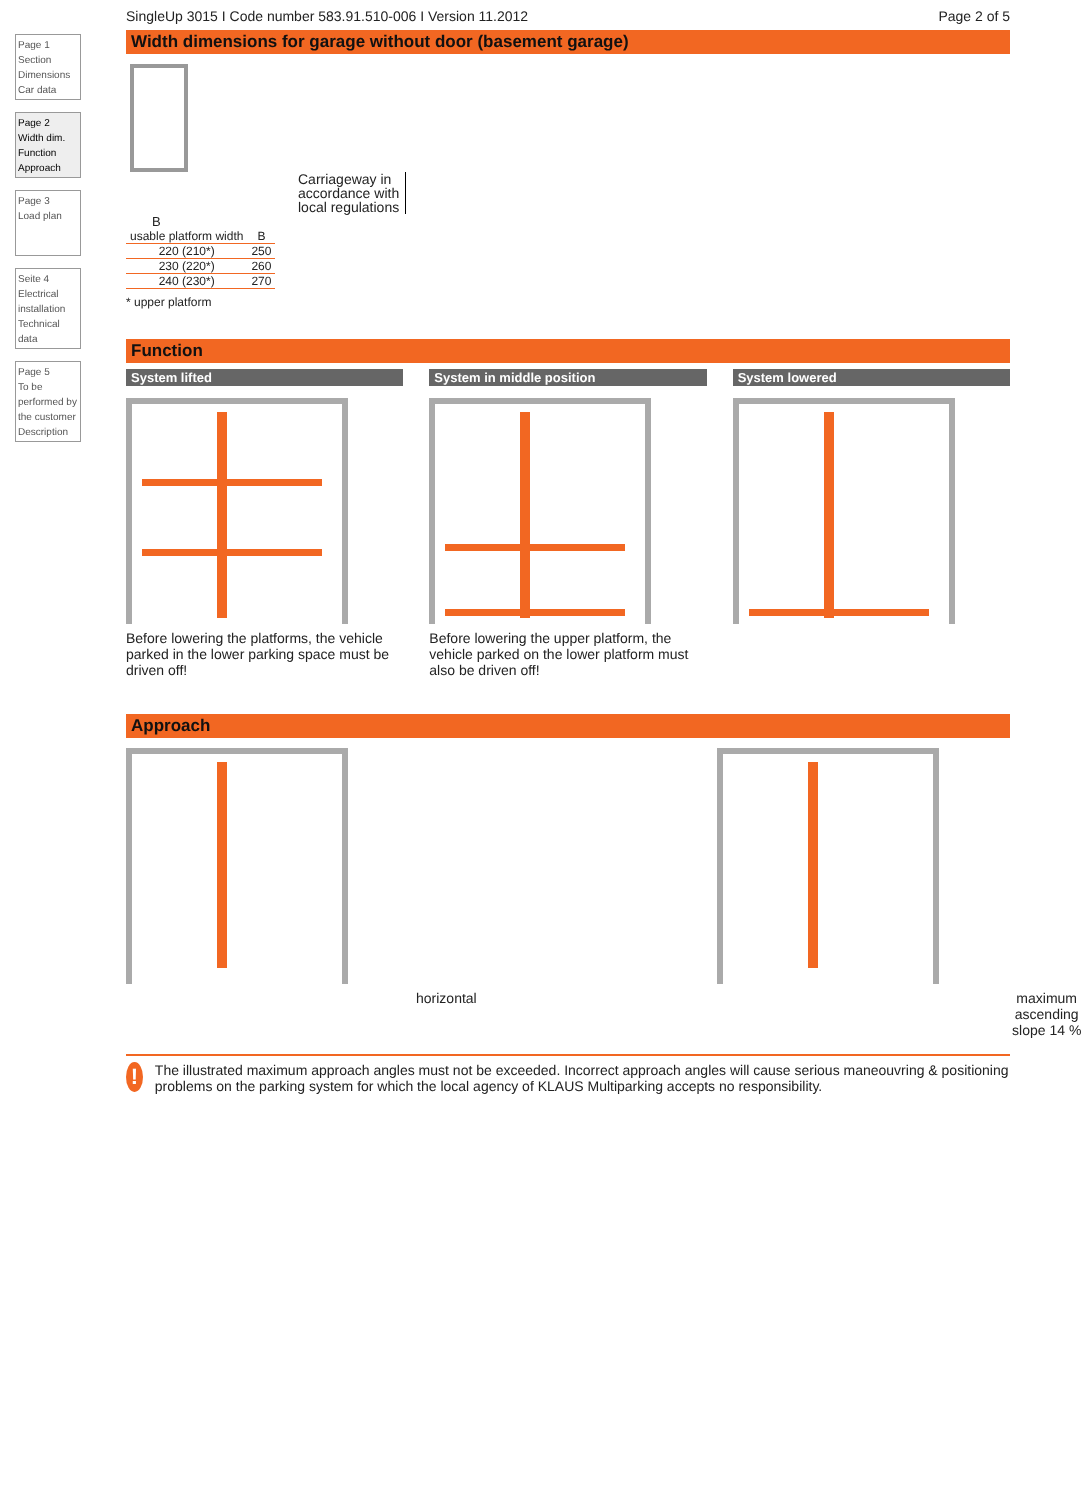Page 1
Section
Dimensions
Car data
Page 2
Width dim.
Function
Approach
Page 3
Load plan
Seite 4
Electrical installation
Technical data
Page 5
To be performed by the customer
Description
SingleUp 3015 I Code number 583.91.510-006 I Version 11.2012 Page 2 of 5
Width dimensions for garage without door (basement garage)
Carriageway in
accordance with
local regulations
B
| usable platform width | B |
| --- | --- |
| 220 (210*) | 250 |
| 230 (220*) | 260 |
| 240 (230*) | 270 |
* upper platform
Function
System lifted
Before lowering the platforms, the vehicle parked in the lower parking space must be driven off!
System in middle position
Before lowering the upper platform, the vehicle parked on the lower platform must also be driven off!
System lowered
Approach
horizontal maximum ascending slope 14 %
!
The illustrated maximum approach angles must not be exceeded. Incorrect approach angles will cause serious maneouvring & positioning problems on the parking system for which the local agency of KLAUS Multiparking accepts no responsibility.